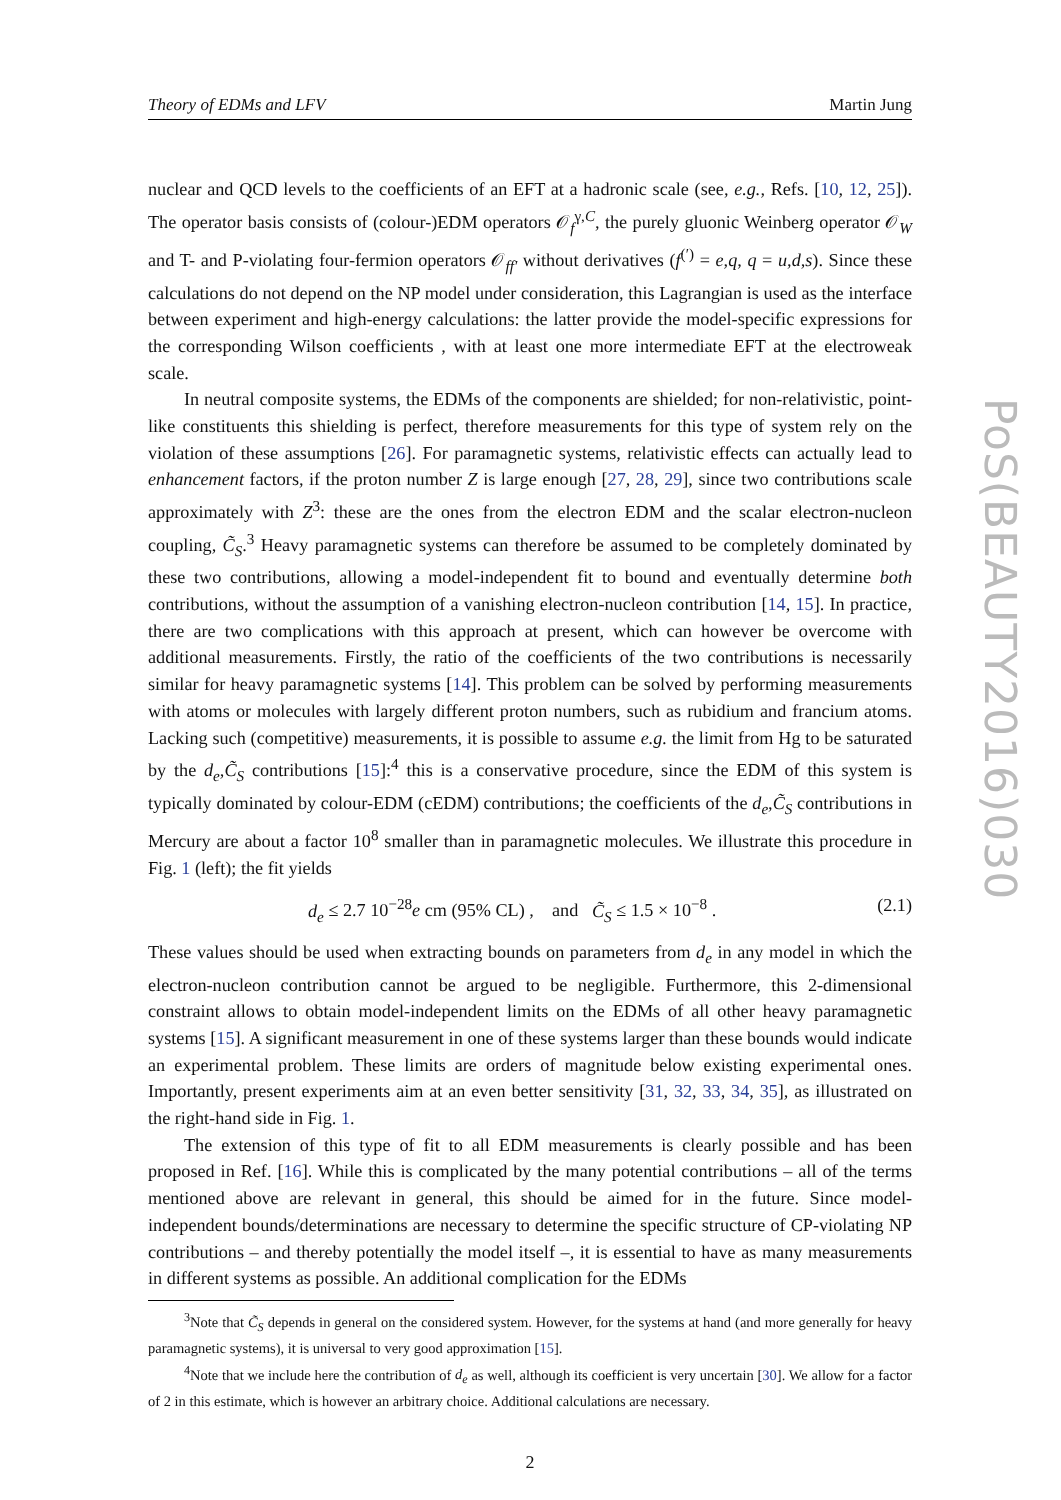Theory of EDMs and LFV Martin Jung
nuclear and QCD levels to the coefficients of an EFT at a hadronic scale (see, e.g., Refs. [10, 12, 25]). The operator basis consists of (colour-)EDM operators 𝒪<sub>f</sub><sup>γ,C</sup>, the purely gluonic Weinberg operator 𝒪<sub>W</sub> and T- and P-violating four-fermion operators 𝒪<sub>ff′</sub> without derivatives (f<sup>(′)</sup> = e,q, q = u,d,s). Since these calculations do not depend on the NP model under consideration, this Lagrangian is used as the interface between experiment and high-energy calculations: the latter provide the model-specific expressions for the corresponding Wilson coefficients , with at least one more intermediate EFT at the electroweak scale.
In neutral composite systems, the EDMs of the components are shielded; for non-relativistic, point-like constituents this shielding is perfect, therefore measurements for this type of system rely on the violation of these assumptions [26]. For paramagnetic systems, relativistic effects can actually lead to enhancement factors, if the proton number Z is large enough [27, 28, 29], since two contributions scale approximately with Z<sup>3</sup>: these are the ones from the electron EDM and the scalar electron-nucleon coupling, C̃<sub>S</sub>.<sup>3</sup> Heavy paramagnetic systems can therefore be assumed to be completely dominated by these two contributions, allowing a model-independent fit to bound and eventually determine both contributions, without the assumption of a vanishing electron-nucleon contribution [14, 15]. In practice, there are two complications with this approach at present, which can however be overcome with additional measurements. Firstly, the ratio of the coefficients of the two contributions is necessarily similar for heavy paramagnetic systems [14]. This problem can be solved by performing measurements with atoms or molecules with largely different proton numbers, such as rubidium and francium atoms. Lacking such (competitive) measurements, it is possible to assume e.g. the limit from Hg to be saturated by the d<sub>e</sub>,C̃<sub>S</sub> contributions [15]:<sup>4</sup> this is a conservative procedure, since the EDM of this system is typically dominated by colour-EDM (cEDM) contributions; the coefficients of the d<sub>e</sub>,C̃<sub>S</sub> contributions in Mercury are about a factor 10<sup>8</sup> smaller than in paramagnetic molecules. We illustrate this procedure in Fig. 1 (left); the fit yields
d<sub>e</sub> ≤ 2.7 10<sup>−28</sup>e cm (95% CL) , and C̃<sub>S</sub> ≤ 1.5 × 10<sup>−8</sup> . (2.1)
These values should be used when extracting bounds on parameters from d<sub>e</sub> in any model in which the electron-nucleon contribution cannot be argued to be negligible. Furthermore, this 2-dimensional constraint allows to obtain model-independent limits on the EDMs of all other heavy paramagnetic systems [15]. A significant measurement in one of these systems larger than these bounds would indicate an experimental problem. These limits are orders of magnitude below existing experimental ones. Importantly, present experiments aim at an even better sensitivity [31, 32, 33, 34, 35], as illustrated on the right-hand side in Fig. 1.
The extension of this type of fit to all EDM measurements is clearly possible and has been proposed in Ref. [16]. While this is complicated by the many potential contributions – all of the terms mentioned above are relevant in general, this should be aimed for in the future. Since model-independent bounds/determinations are necessary to determine the specific structure of CP-violating NP contributions – and thereby potentially the model itself –, it is essential to have as many measurements in different systems as possible. An additional complication for the EDMs
<sup>3</sup> Note that C̃<sub>S</sub> depends in general on the considered system. However, for the systems at hand (and more generally for heavy paramagnetic systems), it is universal to very good approximation [15].
<sup>4</sup> Note that we include here the contribution of d<sub>e</sub> as well, although its coefficient is very uncertain [30]. We allow for a factor of 2 in this estimate, which is however an arbitrary choice. Additional calculations are necessary.
2
PoS(BEAUTY2016)030